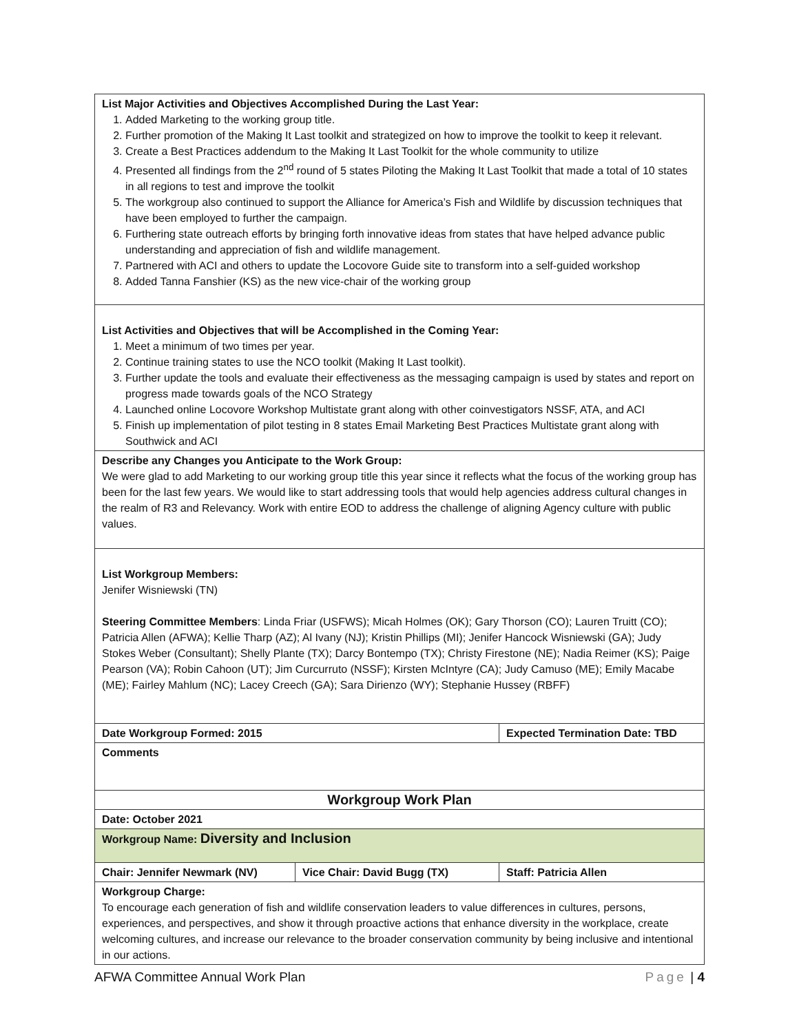| List Major Activities and Objectives Accomplished During the Last Year: 1. Added Marketing to the working group title. 2. Further promotion of the Making It Last toolkit and strategized on how to improve the toolkit to keep it relevant. 3. Create a Best Practices addendum to the Making It Last Toolkit for the whole community to utilize 4. Presented all findings from the 2<sup>nd</sup> round of 5 states Piloting the Making It Last Toolkit that made a total of 10 states in all regions to test and improve the toolkit 5. The workgroup also continued to support the Alliance for America’s Fish and Wildlife by discussion techniques that have been employed to further the campaign. 6. Furthering state outreach efforts by bringing forth innovative ideas from states that have helped advance public understanding and appreciation of fish and wildlife management. 7. Partnered with ACI and others to update the Locovore Guide site to transform into a self-guided workshop 8. Added Tanna Fanshier (KS) as the new vice-chair of the working group | | |
| List Activities and Objectives that will be Accomplished in the Coming Year: 1. Meet a minimum of two times per year. 2. Continue training states to use the NCO toolkit (Making It Last toolkit). 3. Further update the tools and evaluate their effectiveness as the messaging campaign is used by states and report on progress made towards goals of the NCO Strategy 4. Launched online Locovore Workshop Multistate grant along with other coinvestigators NSSF, ATA, and ACI 5. Finish up implementation of pilot testing in 8 states Email Marketing Best Practices Multistate grant along with Southwick and ACI | | |
| Describe any Changes you Anticipate to the Work Group: We were glad to add Marketing to our working group title this year since it reflects what the focus of the working group has been for the last few years. We would like to start addressing tools that would help agencies address cultural changes in the realm of R3 and Relevancy. Work with entire EOD to address the challenge of aligning Agency culture with public values. | | |
| List Workgroup Members: Jenifer Wisniewski (TN) Steering Committee Members : Linda Friar (USFWS); Micah Holmes (OK); Gary Thorson (CO); Lauren Truitt (CO); Patricia Allen (AFWA); Kellie Tharp (AZ); Al Ivany (NJ); Kristin Phillips (MI); Jenifer Hancock Wisniewski (GA); Judy Stokes Weber (Consultant); Shelly Plante (TX); Darcy Bontempo (TX); Christy Firestone (NE); Nadia Reimer (KS); Paige Pearson (VA); Robin Cahoon (UT); Jim Curcurruto (NSSF); Kirsten McIntyre (CA); Judy Camuso (ME); Emily Macabe (ME); Fairley Mahlum (NC); Lacey Creech (GA); Sara Dirienzo (WY); Stephanie Hussey (RBFF) | | |
| Date Workgroup Formed: 2015 | | Expected Termination Date: TBD |
| Comments | | |
| Workgroup Work Plan | | |
| Date: October 2021 | | |
| Workgroup Name: Diversity and Inclusion | | |
| Chair: Jennifer Newmark (NV) | Vice Chair: David Bugg (TX) | Staff: Patricia Allen |
| Workgroup Charge: To encourage each generation of fish and wildlife conservation leaders to value differences in cultures, persons, experiences, and perspectives, and show it through proactive actions that enhance diversity in the workplace, create welcoming cultures, and increase our relevance to the broader conservation community by being inclusive and intentional in our actions. | | |
AFWA Committee Annual Work Plan Page | 4